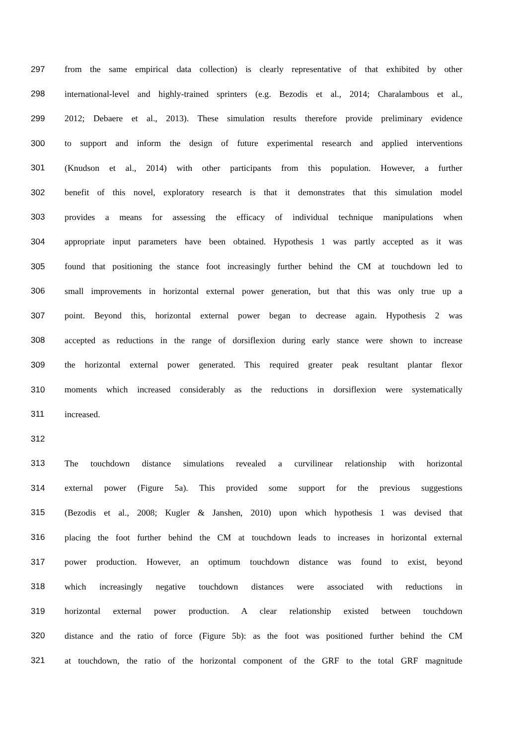297
from the same empirical data collection) is clearly representative of that exhibited by other
298
international-level and highly-trained sprinters (e.g. Bezodis et al., 2014; Charalambous et al.,
299
2012; Debaere et al., 2013). These simulation results therefore provide preliminary evidence
300
to support and inform the design of future experimental research and applied interventions
301
(Knudson et al., 2014) with other participants from this population. However, a further
302
benefit of this novel, exploratory research is that it demonstrates that this simulation model
303
provides a means for assessing the efficacy of individual technique manipulations when
304
appropriate input parameters have been obtained. Hypothesis 1 was partly accepted as it was
305
found that positioning the stance foot increasingly further behind the CM at touchdown led to
306
small improvements in horizontal external power generation, but that this was only true up a
307
point. Beyond this, horizontal external power began to decrease again. Hypothesis 2 was
308
accepted as reductions in the range of dorsiflexion during early stance were shown to increase
309
the horizontal external power generated. This required greater peak resultant plantar flexor
310
moments which increased considerably as the reductions in dorsiflexion were systematically
311 increased.
312
313
The touchdown distance simulations revealed a curvilinear relationship with horizontal
314
external power (Figure 5a). This provided some support for the previous suggestions
315
(Bezodis et al., 2008; Kugler & Janshen, 2010) upon which hypothesis 1 was devised that
316
placing the foot further behind the CM at touchdown leads to increases in horizontal external
317
power production. However, an optimum touchdown distance was found to exist, beyond
318
which increasingly negative touchdown distances were associated with reductions in
319
horizontal external power production. A clear relationship existed between touchdown
320
distance and the ratio of force (Figure 5b): as the foot was positioned further behind the CM
321
at touchdown, the ratio of the horizontal component of the GRF to the total GRF magnitude